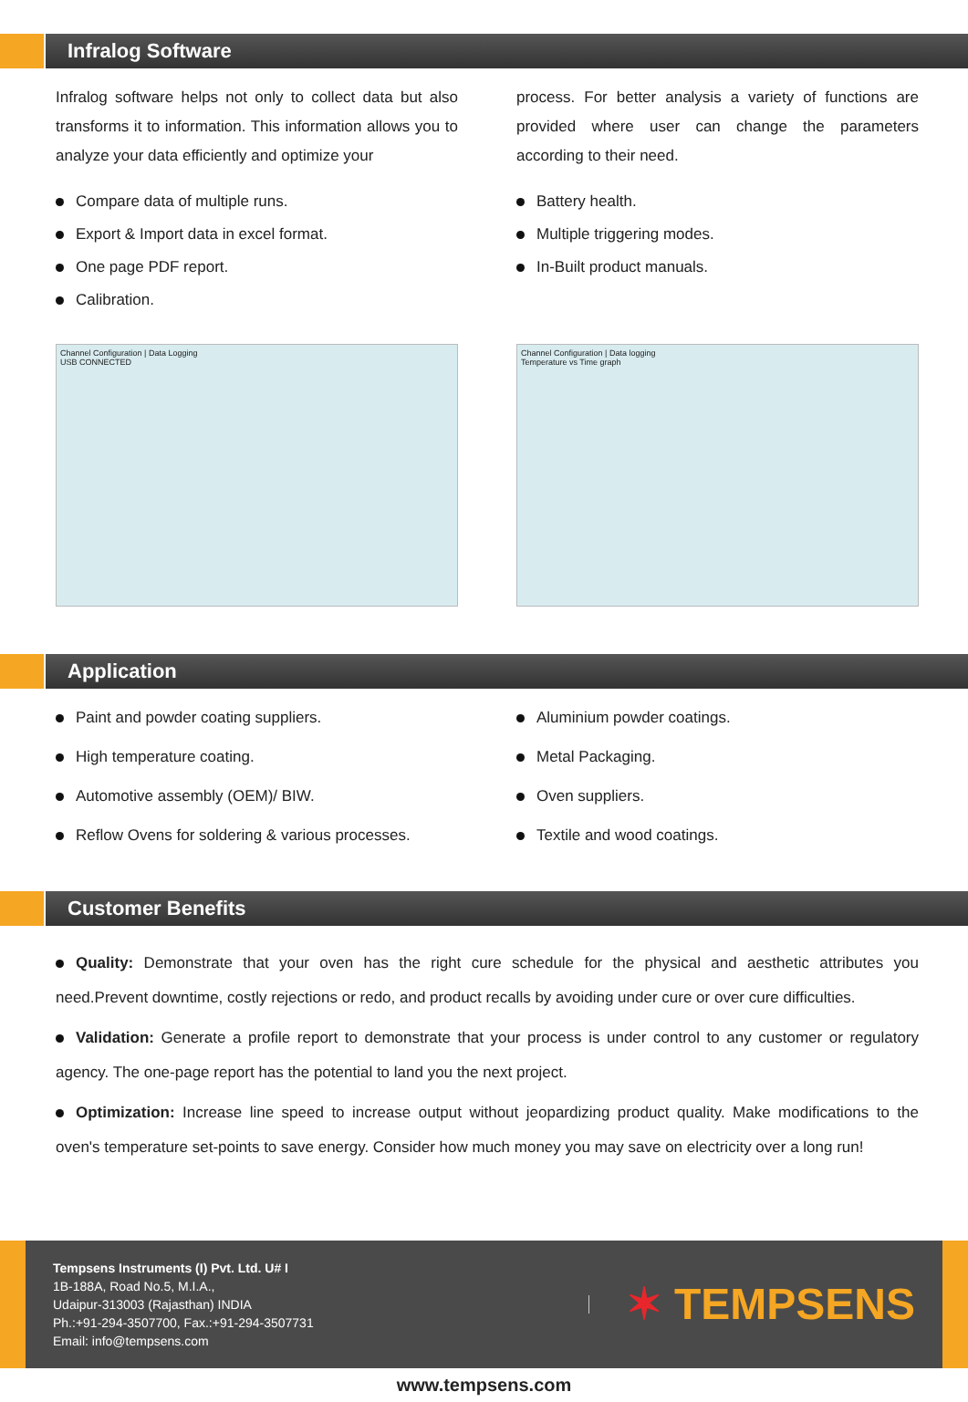Infralog Software
Infralog software helps not only to collect data but also transforms it to information. This information allows you to analyze your data efficiently and optimize your
Compare data of multiple runs.
Export & Import data in excel format.
One page PDF report.
Calibration.
Channel Configuration | Data Logging
USB CONNECTED
process. For better analysis a variety of functions are provided where user can change the parameters according to their need.
Battery health.
Multiple triggering modes.
In-Built product manuals.
Channel Configuration | Data logging
Temperature vs Time graph
Application
Paint and powder coating suppliers.
High temperature coating.
Automotive assembly (OEM)/ BIW.
Reflow Ovens for soldering & various processes.
Aluminium powder coatings.
Metal Packaging.
Oven suppliers.
Textile and wood coatings.
Customer Benefits
Quality: Demonstrate that your oven has the right cure schedule for the physical and aesthetic attributes you need.Prevent downtime, costly rejections or redo, and product recalls by avoiding under cure or over cure difficulties.
Validation: Generate a profile report to demonstrate that your process is under control to any customer or regulatory agency. The one-page report has the potential to land you the next project.
Optimization: Increase line speed to increase output without jeopardizing product quality. Make modifications to the oven's temperature set-points to save energy. Consider how much money you may save on electricity over a long run!
Tempsens Instruments (I) Pvt. Ltd. U# I
1B-188A, Road No.5, M.I.A.,
Udaipur-313003 (Rajasthan) INDIA
Ph.:+91-294-3507700, Fax.:+91-294-3507731
Email: info@tempsens.com
✶ TEMPSENS
www.tempsens.com